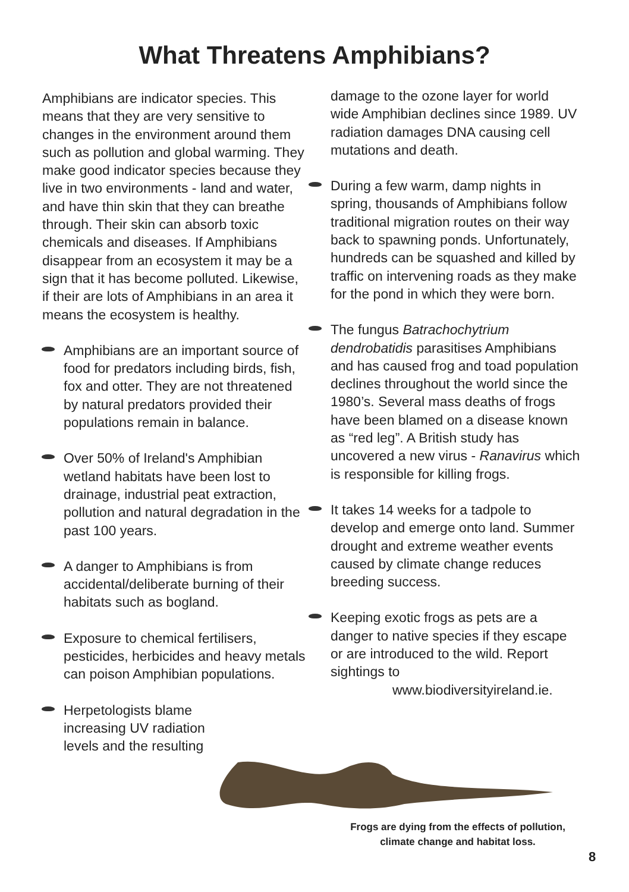What Threatens Amphibians?
Amphibians are indicator species. This means that they are very sensitive to changes in the environment around them such as pollution and global warming. They make good indicator species because they live in two environments - land and water, and have thin skin that they can breathe through. Their skin can absorb toxic chemicals and diseases. If Amphibians disappear from an ecosystem it may be a sign that it has become polluted. Likewise, if their are lots of Amphibians in an area it means the ecosystem is healthy.
Amphibians are an important source of food for predators including birds, fish, fox and otter. They are not threatened by natural predators provided their populations remain in balance.
Over 50% of Ireland's Amphibian wetland habitats have been lost to drainage, industrial peat extraction, pollution and natural degradation in the past 100 years.
A danger to Amphibians is from accidental/deliberate burning of their habitats such as bogland.
Exposure to chemical fertilisers, pesticides, herbicides and heavy metals can poison Amphibian populations.
Herpetologists blame increasing UV radiation levels and the resulting
damage to the ozone layer for world wide Amphibian declines since 1989. UV radiation damages DNA causing cell mutations and death.
During a few warm, damp nights in spring, thousands of Amphibians follow traditional migration routes on their way back to spawning ponds. Unfortunately, hundreds can be squashed and killed by traffic on intervening roads as they make for the pond in which they were born.
The fungus Batrachochytrium dendrobatidis parasitises Amphibians and has caused frog and toad population declines throughout the world since the 1980’s. Several mass deaths of frogs have been blamed on a disease known as “red leg”. A British study has uncovered a new virus - Ranavirus which is responsible for killing frogs.
It takes 14 weeks for a tadpole to develop and emerge onto land. Summer drought and extreme weather events caused by climate change reduces breeding success.
Keeping exotic frogs as pets are a danger to native species if they escape or are introduced to the wild. Report sightings to
www.biodiversityireland.ie.
Frogs are dying from the effects of pollution, climate change and habitat loss.
8